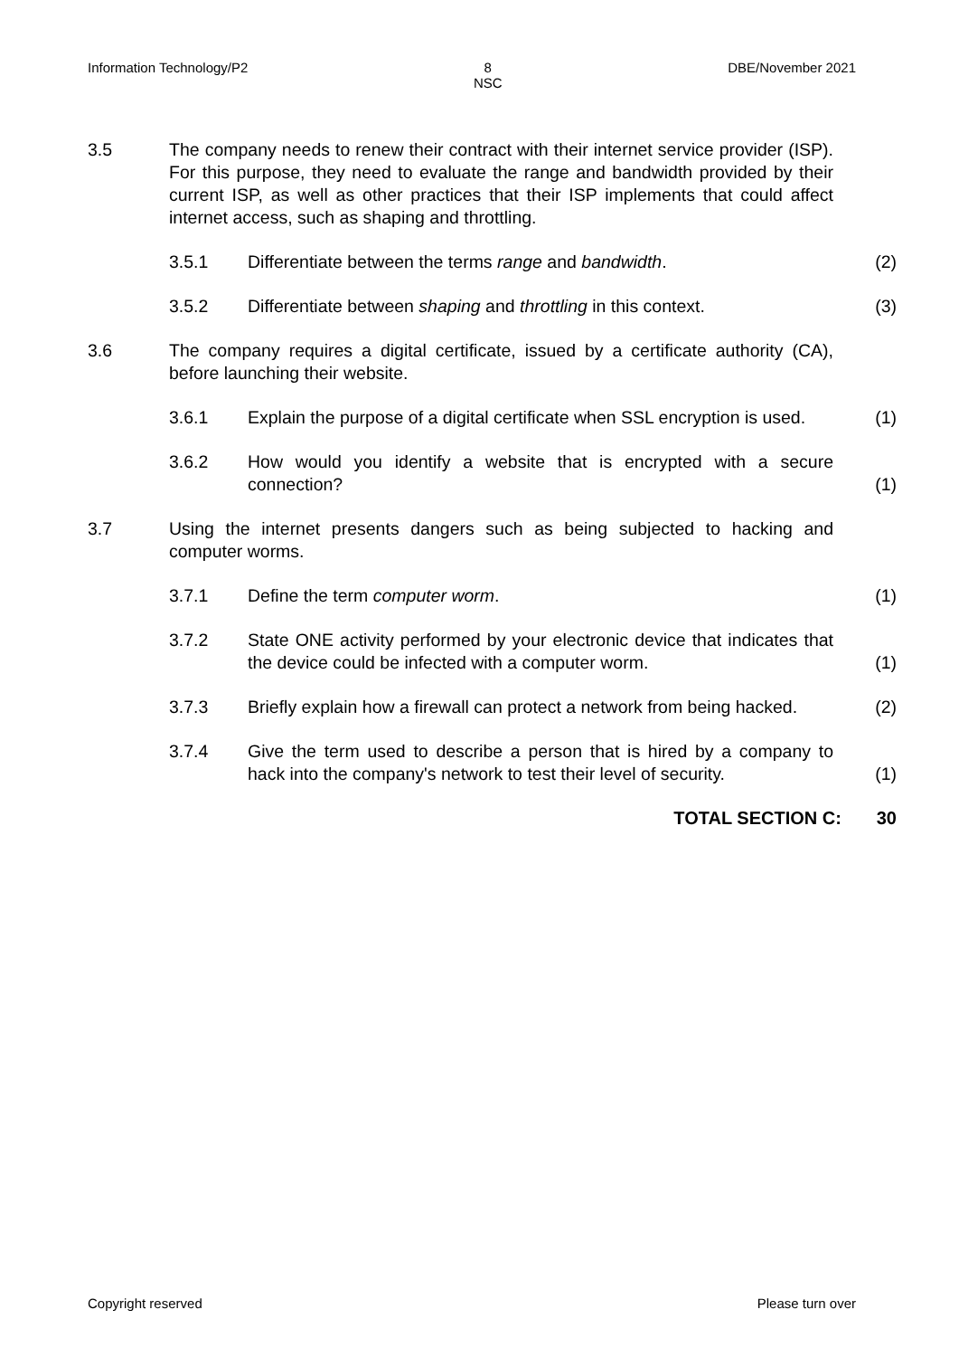Information Technology/P2 8
NSC DBE/November 2021
3.5 The company needs to renew their contract with their internet service provider (ISP). For this purpose, they need to evaluate the range and bandwidth provided by their current ISP, as well as other practices that their ISP implements that could affect internet access, such as shaping and throttling.
3.5.1
Differentiate between the terms range and bandwidth.
(2)
3.5.2
Differentiate between shaping and throttling in this context.
(3)
3.6 The company requires a digital certificate, issued by a certificate authority (CA), before launching their website.
3.6.1
Explain the purpose of a digital certificate when SSL encryption is used.
(1)
3.6.2
How would you identify a website that is encrypted with a secure connection?
(1)
3.7 Using the internet presents dangers such as being subjected to hacking and computer worms.
3.7.1
Define the term computer worm.
(1)
3.7.2
State ONE activity performed by your electronic device that indicates that the device could be infected with a computer worm.
(1)
3.7.3
Briefly explain how a firewall can protect a network from being hacked.
(2)
3.7.4
Give the term used to describe a person that is hired by a company to hack into the company's network to test their level of security.
(1)
TOTAL SECTION C: 30
Copyright reserved Please turn over